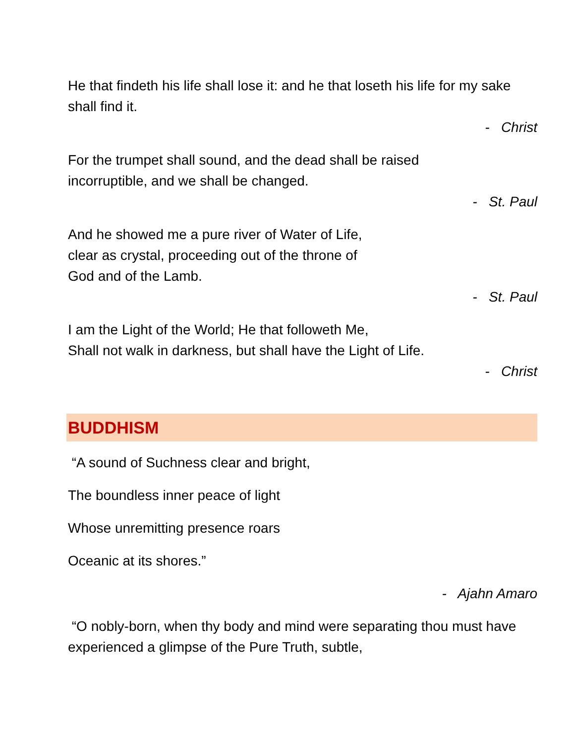He that findeth his life shall lose it: and he that loseth his life for my sake shall find it.
- Christ
For the trumpet shall sound, and the dead shall be raised
incorruptible, and we shall be changed.
- St. Paul
And he showed me a pure river of Water of Life,
clear as crystal, proceeding out of the throne of
God and of the Lamb.
- St. Paul
I am the Light of the World; He that followeth Me,
Shall not walk in darkness, but shall have the Light of Life.
- Christ
BUDDHISM
“A sound of Suchness clear and bright,
The boundless inner peace of light
Whose unremitting presence roars
Oceanic at its shores.”
- Ajahn Amaro
“O nobly-born, when thy body and mind were separating thou must have experienced a glimpse of the Pure Truth, subtle,